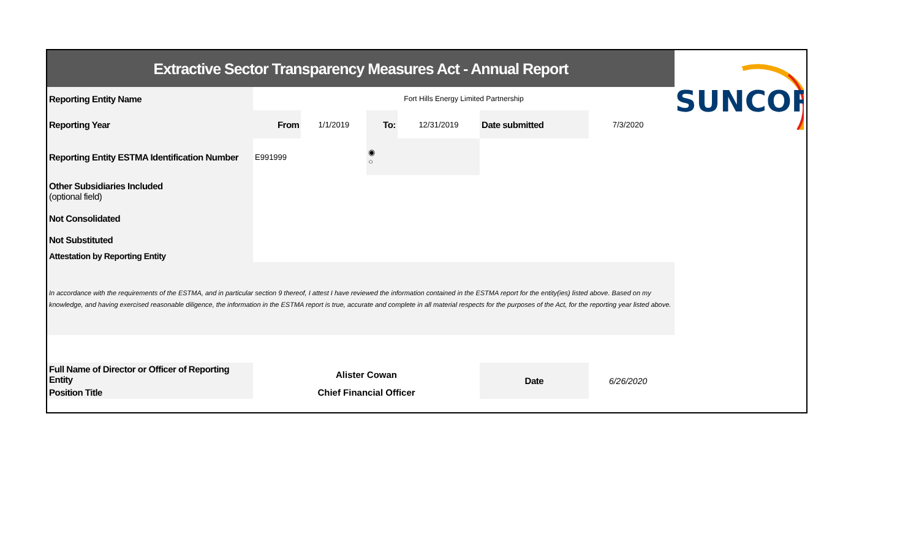SUNCOR
| Extractive Sector Transparency Measures Act - Annual Report | | | | | | | |
| Reporting Entity Name | Fort Hills Energy Limited Partnership | | | | | | |
| Reporting Year | From | 1/1/2019 | To: | 12/31/2019 | Date submitted | 7/3/2020 | |
| Reporting Entity ESTMA Identification Number | E991999 | | ◉ ○ | | | | |
| Other Subsidiaries Included (optional field) | | | | | | | |
| Not Consolidated | | | | | | | |
| Not Substituted | | | | | | | |
| Attestation by Reporting Entity | | | | | | | |
| In accordance with the requirements of the ESTMA, and in particular section 9 thereof, I attest I have reviewed the information contained in the ESTMA report for the entity(ies) listed above. Based on my knowledge, and having exercised reasonable diligence, the information in the ESTMA report is true, accurate and complete in all material respects for the purposes of the Act, for the reporting year listed above. | | | | | | | |
| Full Name of Director or Officer of Reporting Entity | Alister Cowan | | | | Date | 6/26/2020 | |
| Position Title | Chief Financial Officer | | | | | | |